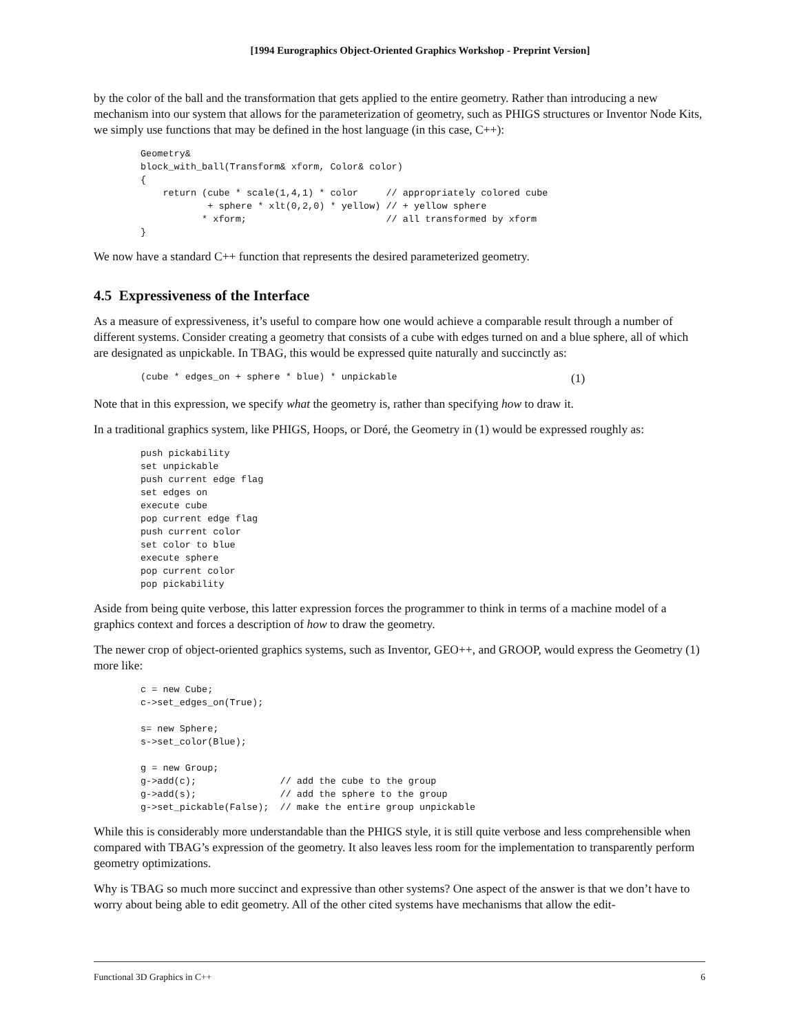[1994 Eurographics Object-Oriented Graphics Workshop - Preprint Version]
by the color of the ball and the transformation that gets applied to the entire geometry. Rather than introducing a new mechanism into our system that allows for the parameterization of geometry, such as PHIGS structures or Inventor Node Kits, we simply use functions that may be defined in the host language (in this case, C++):
Geometry&
block_with_ball(Transform& xform, Color& color)
{
    return (cube * scale(1,4,1) * color     // appropriately colored cube
            + sphere * xlt(0,2,0) * yellow) // + yellow sphere
           * xform;                         // all transformed by xform
}
We now have a standard C++ function that represents the desired parameterized geometry.
4.5 Expressiveness of the Interface
As a measure of expressiveness, it’s useful to compare how one would achieve a comparable result through a number of different systems. Consider creating a geometry that consists of a cube with edges turned on and a blue sphere, all of which are designated as unpickable. In TBAG, this would be expressed quite naturally and succinctly as:
(cube * edges_on + sphere * blue) * unpickable
(1)
Note that in this expression, we specify what the geometry is, rather than specifying how to draw it.
In a traditional graphics system, like PHIGS, Hoops, or Doré, the Geometry in (1) would be expressed roughly as:
push pickability
set unpickable
push current edge flag
set edges on
execute cube
pop current edge flag
push current color
set color to blue
execute sphere
pop current color
pop pickability
Aside from being quite verbose, this latter expression forces the programmer to think in terms of a machine model of a graphics context and forces a description of how to draw the geometry.
The newer crop of object-oriented graphics systems, such as Inventor, GEO++, and GROOP, would express the Geometry (1) more like:
c = new Cube;
c->set_edges_on(True);

s= new Sphere;
s->set_color(Blue);

g = new Group;
g->add(c);               // add the cube to the group
g->add(s);               // add the sphere to the group
g->set_pickable(False);  // make the entire group unpickable
While this is considerably more understandable than the PHIGS style, it is still quite verbose and less comprehensible when compared with TBAG’s expression of the geometry. It also leaves less room for the implementation to transparently perform geometry optimizations.
Why is TBAG so much more succinct and expressive than other systems? One aspect of the answer is that we don’t have to worry about being able to edit geometry. All of the other cited systems have mechanisms that allow the edit-
Functional 3D Graphics in C++ 6